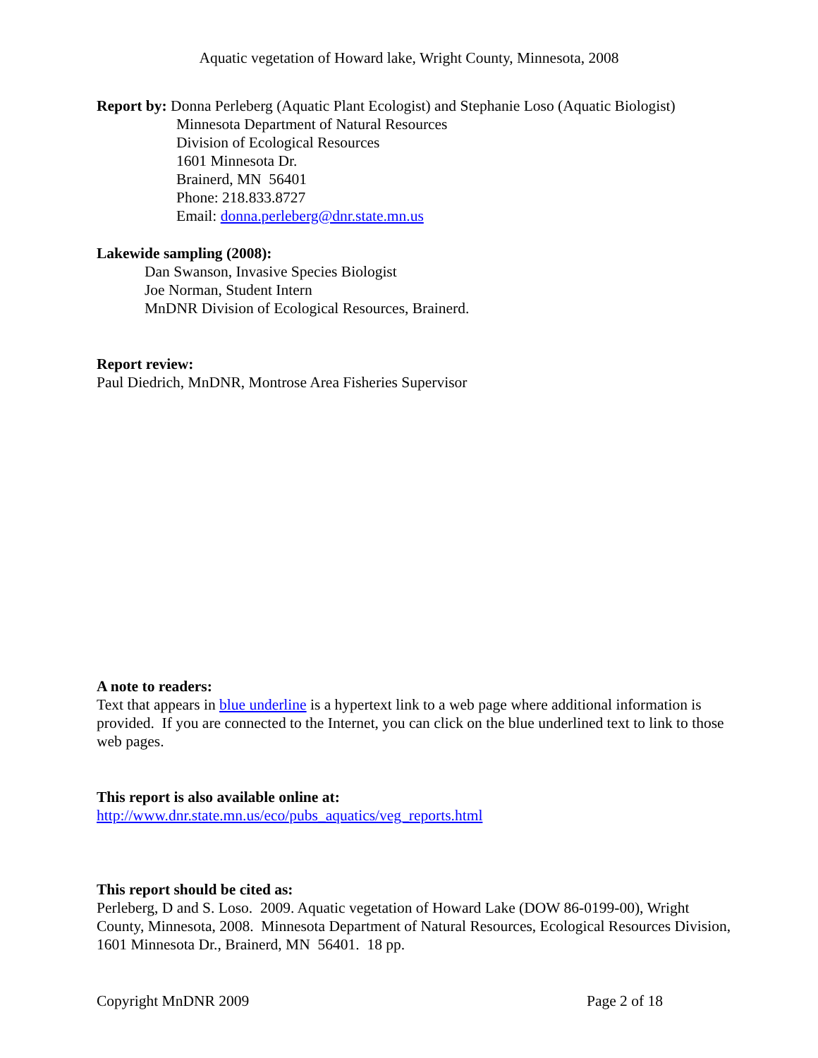Aquatic vegetation of Howard lake, Wright County, Minnesota, 2008
Report by: Donna Perleberg (Aquatic Plant Ecologist) and Stephanie Loso (Aquatic Biologist)
Minnesota Department of Natural Resources
Division of Ecological Resources
1601 Minnesota Dr.
Brainerd, MN 56401
Phone: 218.833.8727
Email: donna.perleberg@dnr.state.mn.us
Lakewide sampling (2008):
Dan Swanson, Invasive Species Biologist
Joe Norman, Student Intern
MnDNR Division of Ecological Resources, Brainerd.
Report review:
Paul Diedrich, MnDNR, Montrose Area Fisheries Supervisor
A note to readers:
Text that appears in blue underline is a hypertext link to a web page where additional information is provided. If you are connected to the Internet, you can click on the blue underlined text to link to those web pages.
This report is also available online at:
http://www.dnr.state.mn.us/eco/pubs_aquatics/veg_reports.html
This report should be cited as:
Perleberg, D and S. Loso. 2009. Aquatic vegetation of Howard Lake (DOW 86-0199-00), Wright County, Minnesota, 2008. Minnesota Department of Natural Resources, Ecological Resources Division, 1601 Minnesota Dr., Brainerd, MN 56401. 18 pp.
Copyright MnDNR 2009 Page 2 of 18